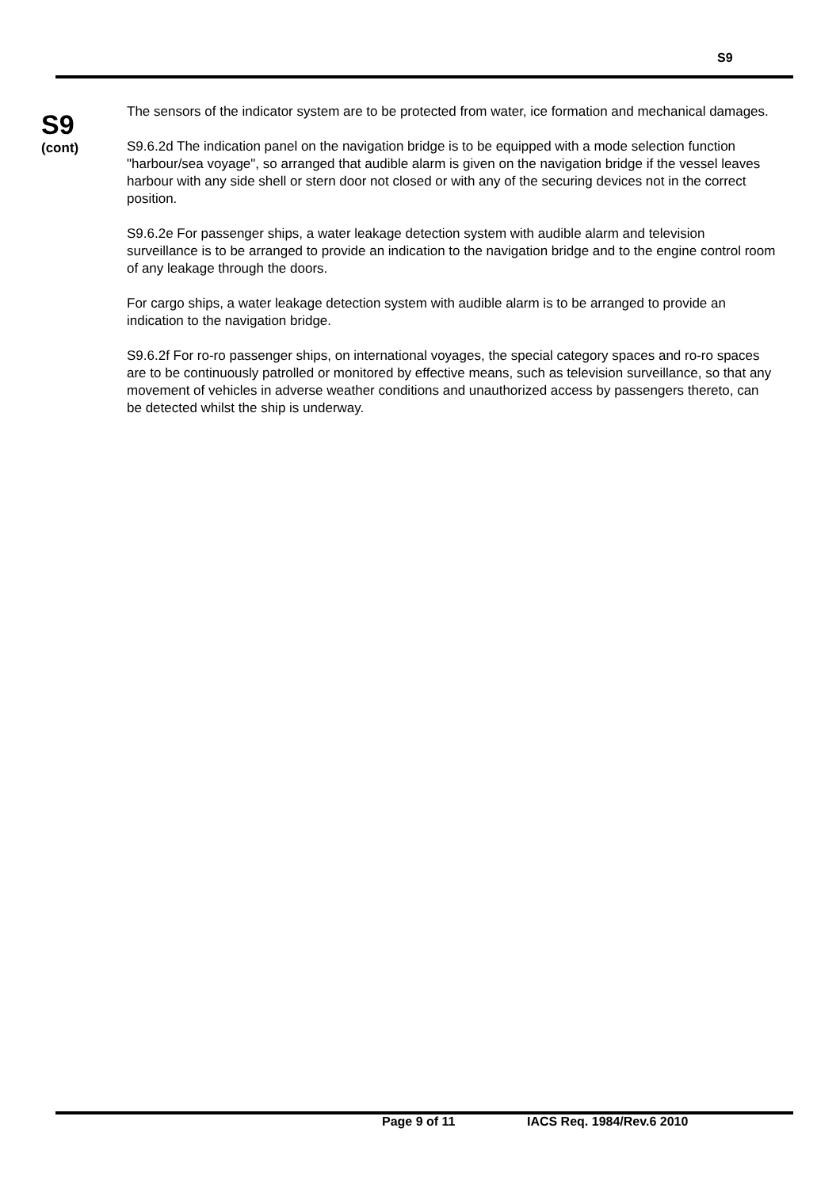S9
S9
(cont)
The sensors of the indicator system are to be protected from water, ice formation and mechanical damages.
S9.6.2d The indication panel on the navigation bridge is to be equipped with a mode selection function "harbour/sea voyage", so arranged that audible alarm is given on the navigation bridge if the vessel leaves harbour with any side shell or stern door not closed or with any of the securing devices not in the correct position.
S9.6.2e For passenger ships, a water leakage detection system with audible alarm and television surveillance is to be arranged to provide an indication to the navigation bridge and to the engine control room of any leakage through the doors.
For cargo ships, a water leakage detection system with audible alarm is to be arranged to provide an indication to the navigation bridge.
S9.6.2f For ro-ro passenger ships, on international voyages, the special category spaces and ro-ro spaces are to be continuously patrolled or monitored by effective means, such as television surveillance, so that any movement of vehicles in adverse weather conditions and unauthorized access by passengers thereto, can be detected whilst the ship is underway.
Page 9 of 11 IACS Req. 1984/Rev.6 2010